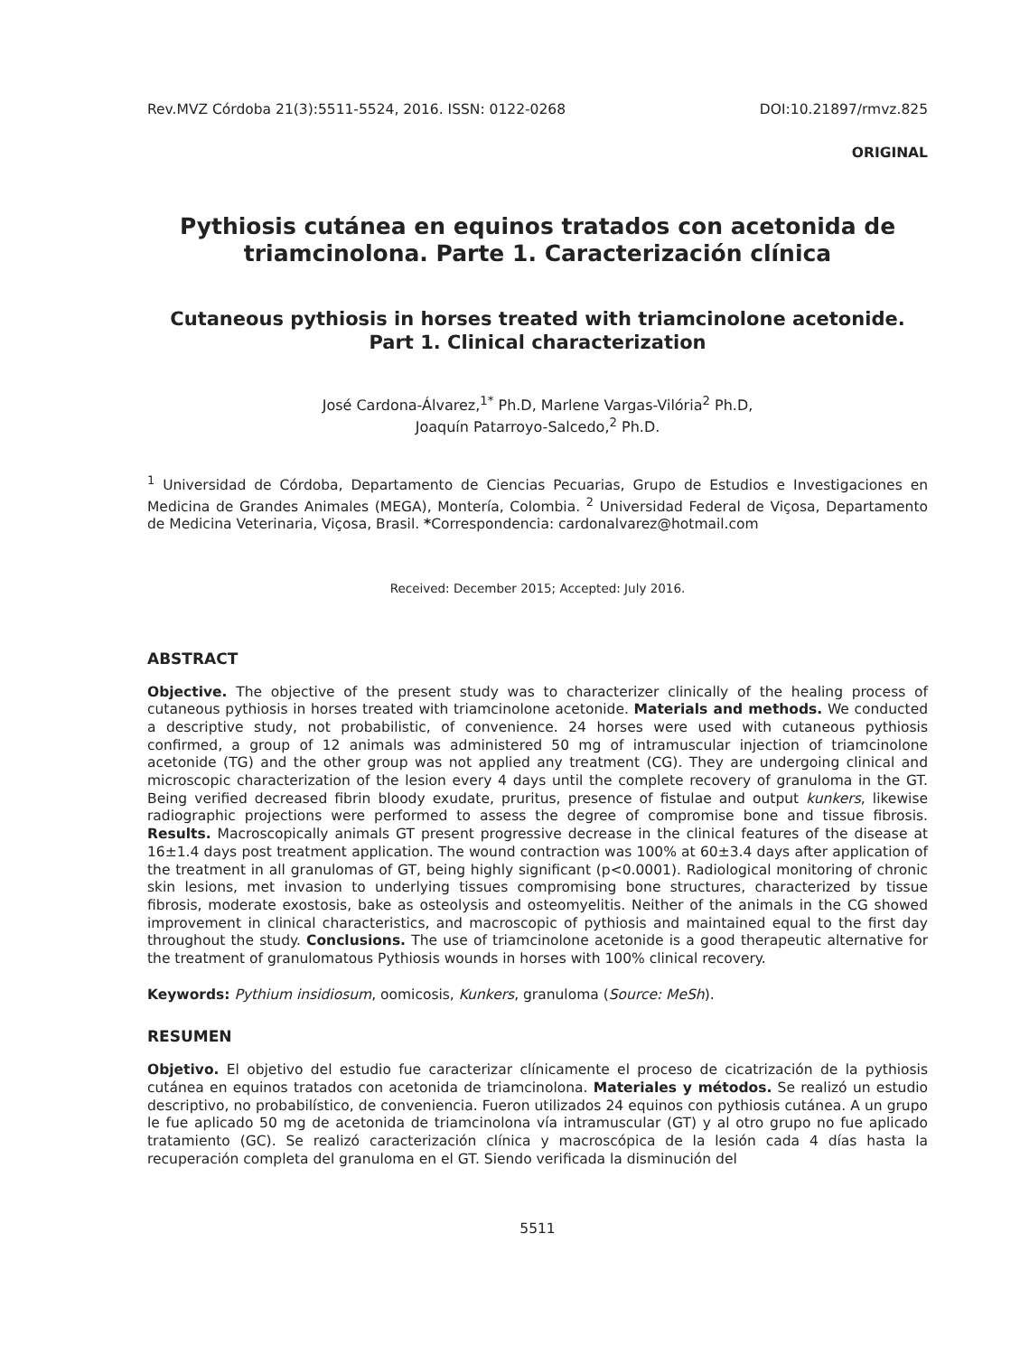Rev.MVZ Córdoba 21(3):5511-5524, 2016. ISSN: 0122-0268 DOI:10.21897/rmvz.825
ORIGINAL
Pythiosis cutánea en equinos tratados con acetonida de triamcinolona. Parte 1. Caracterización clínica
Cutaneous pythiosis in horses treated with triamcinolone acetonide. Part 1. Clinical characterization
José Cardona-Álvarez,<sup>1*</sup> Ph.D, Marlene Vargas-Vilória<sup>2</sup> Ph.D,
Joaquín Patarroyo-Salcedo,<sup>2</sup> Ph.D.
<sup>1</sup> Universidad de Córdoba, Departamento de Ciencias Pecuarias, Grupo de Estudios e Investigaciones en Medicina de Grandes Animales (MEGA), Montería, Colombia. <sup>2</sup> Universidad Federal de Viçosa, Departamento de Medicina Veterinaria, Viçosa, Brasil. *Correspondencia: cardonalvarez@hotmail.com
Received: December 2015; Accepted: July 2016.
ABSTRACT
Objective. The objective of the present study was to characterizer clinically of the healing process of cutaneous pythiosis in horses treated with triamcinolone acetonide. Materials and methods. We conducted a descriptive study, not probabilistic, of convenience. 24 horses were used with cutaneous pythiosis confirmed, a group of 12 animals was administered 50 mg of intramuscular injection of triamcinolone acetonide (TG) and the other group was not applied any treatment (CG). They are undergoing clinical and microscopic characterization of the lesion every 4 days until the complete recovery of granuloma in the GT. Being verified decreased fibrin bloody exudate, pruritus, presence of fistulae and output kunkers, likewise radiographic projections were performed to assess the degree of compromise bone and tissue fibrosis. Results. Macroscopically animals GT present progressive decrease in the clinical features of the disease at 16±1.4 days post treatment application. The wound contraction was 100% at 60±3.4 days after application of the treatment in all granulomas of GT, being highly significant (p<0.0001). Radiological monitoring of chronic skin lesions, met invasion to underlying tissues compromising bone structures, characterized by tissue fibrosis, moderate exostosis, bake as osteolysis and osteomyelitis. Neither of the animals in the CG showed improvement in clinical characteristics, and macroscopic of pythiosis and maintained equal to the first day throughout the study. Conclusions. The use of triamcinolone acetonide is a good therapeutic alternative for the treatment of granulomatous Pythiosis wounds in horses with 100% clinical recovery.
Keywords: Pythium insidiosum, oomicosis, Kunkers, granuloma (Source: MeSh).
RESUMEN
Objetivo. El objetivo del estudio fue caracterizar clínicamente el proceso de cicatrización de la pythiosis cutánea en equinos tratados con acetonida de triamcinolona. Materiales y métodos. Se realizó un estudio descriptivo, no probabilístico, de conveniencia. Fueron utilizados 24 equinos con pythiosis cutánea. A un grupo le fue aplicado 50 mg de acetonida de triamcinolona vía intramuscular (GT) y al otro grupo no fue aplicado tratamiento (GC). Se realizó caracterización clínica y macroscópica de la lesión cada 4 días hasta la recuperación completa del granuloma en el GT. Siendo verificada la disminución del
5511